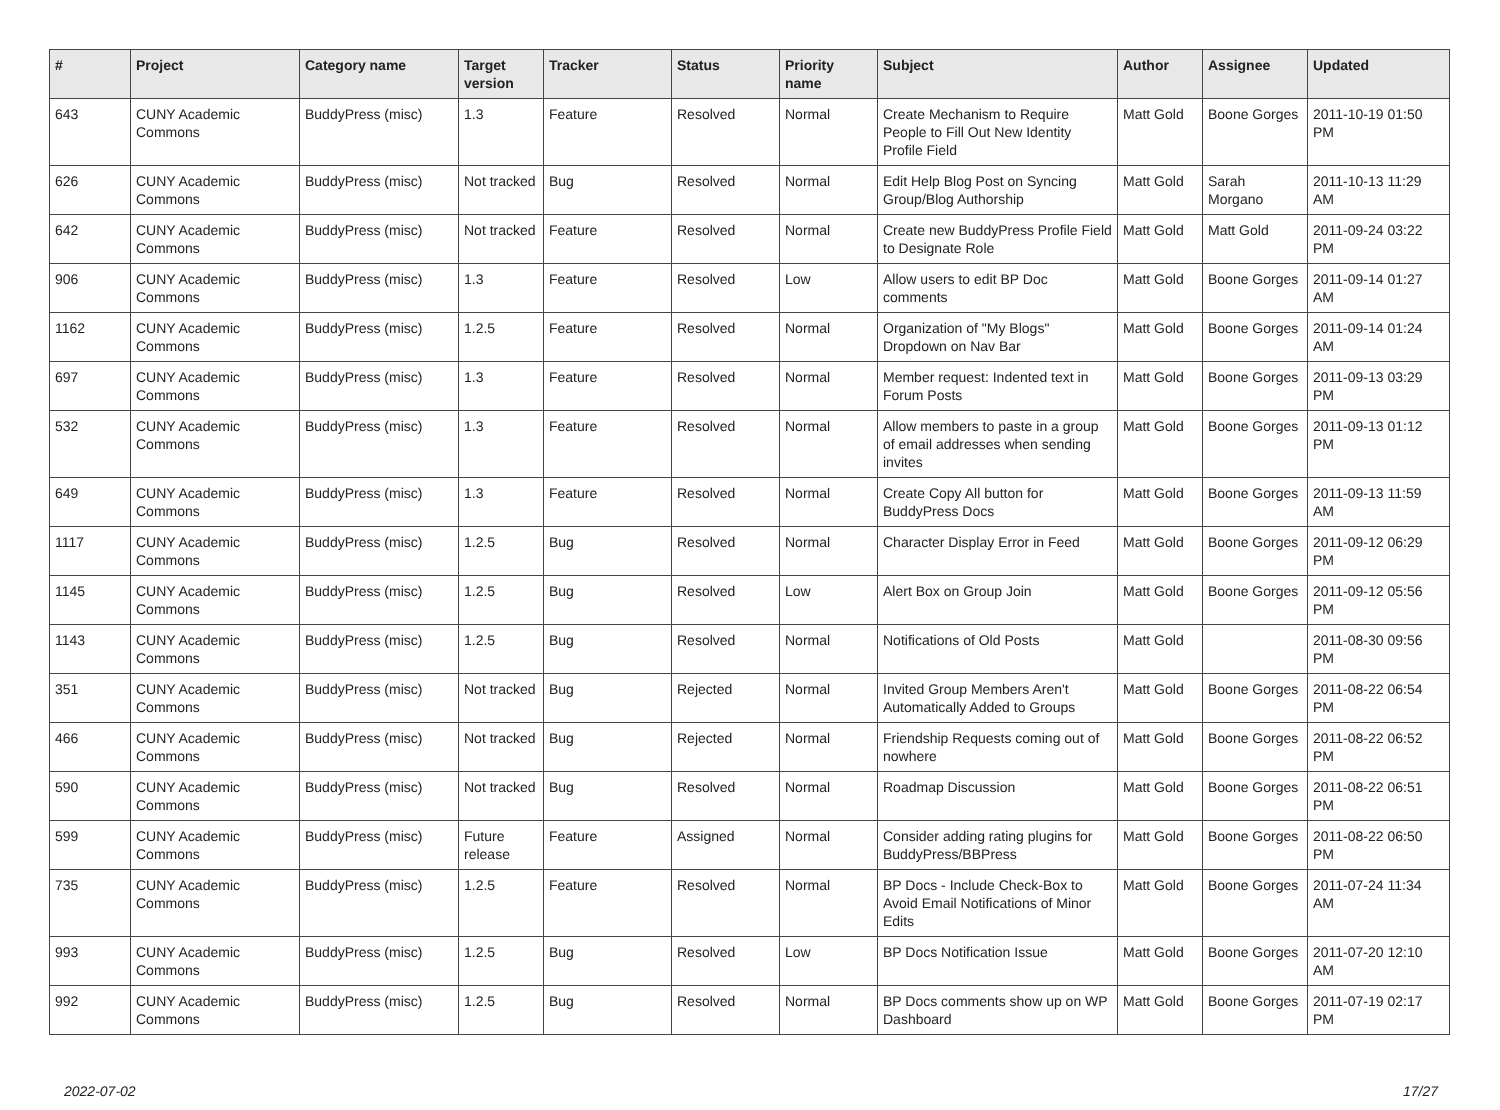| # | Project | Category name | Target version | Tracker | Status | Priority name | Subject | Author | Assignee | Updated |
| --- | --- | --- | --- | --- | --- | --- | --- | --- | --- | --- |
| 643 | CUNY Academic Commons | BuddyPress (misc) | 1.3 | Feature | Resolved | Normal | Create Mechanism to Require People to Fill Out New Identity Profile Field | Matt Gold | Boone Gorges | 2011-10-19 01:50 PM |
| 626 | CUNY Academic Commons | BuddyPress (misc) | Not tracked | Bug | Resolved | Normal | Edit Help Blog Post on Syncing Group/Blog Authorship | Matt Gold | Sarah Morgano | 2011-10-13 11:29 AM |
| 642 | CUNY Academic Commons | BuddyPress (misc) | Not tracked | Feature | Resolved | Normal | Create new BuddyPress Profile Field to Designate Role | Matt Gold | Matt Gold | 2011-09-24 03:22 PM |
| 906 | CUNY Academic Commons | BuddyPress (misc) | 1.3 | Feature | Resolved | Low | Allow users to edit BP Doc comments | Matt Gold | Boone Gorges | 2011-09-14 01:27 AM |
| 1162 | CUNY Academic Commons | BuddyPress (misc) | 1.2.5 | Feature | Resolved | Normal | Organization of "My Blogs" Dropdown on Nav Bar | Matt Gold | Boone Gorges | 2011-09-14 01:24 AM |
| 697 | CUNY Academic Commons | BuddyPress (misc) | 1.3 | Feature | Resolved | Normal | Member request: Indented text in Forum Posts | Matt Gold | Boone Gorges | 2011-09-13 03:29 PM |
| 532 | CUNY Academic Commons | BuddyPress (misc) | 1.3 | Feature | Resolved | Normal | Allow members to paste in a group of email addresses when sending invites | Matt Gold | Boone Gorges | 2011-09-13 01:12 PM |
| 649 | CUNY Academic Commons | BuddyPress (misc) | 1.3 | Feature | Resolved | Normal | Create Copy All button for BuddyPress Docs | Matt Gold | Boone Gorges | 2011-09-13 11:59 AM |
| 1117 | CUNY Academic Commons | BuddyPress (misc) | 1.2.5 | Bug | Resolved | Normal | Character Display Error in Feed | Matt Gold | Boone Gorges | 2011-09-12 06:29 PM |
| 1145 | CUNY Academic Commons | BuddyPress (misc) | 1.2.5 | Bug | Resolved | Low | Alert Box on Group Join | Matt Gold | Boone Gorges | 2011-09-12 05:56 PM |
| 1143 | CUNY Academic Commons | BuddyPress (misc) | 1.2.5 | Bug | Resolved | Normal | Notifications of Old Posts | Matt Gold | | 2011-08-30 09:56 PM |
| 351 | CUNY Academic Commons | BuddyPress (misc) | Not tracked | Bug | Rejected | Normal | Invited Group Members Aren't Automatically Added to Groups | Matt Gold | Boone Gorges | 2011-08-22 06:54 PM |
| 466 | CUNY Academic Commons | BuddyPress (misc) | Not tracked | Bug | Rejected | Normal | Friendship Requests coming out of nowhere | Matt Gold | Boone Gorges | 2011-08-22 06:52 PM |
| 590 | CUNY Academic Commons | BuddyPress (misc) | Not tracked | Bug | Resolved | Normal | Roadmap Discussion | Matt Gold | Boone Gorges | 2011-08-22 06:51 PM |
| 599 | CUNY Academic Commons | BuddyPress (misc) | Future release | Feature | Assigned | Normal | Consider adding rating plugins for BuddyPress/BBPress | Matt Gold | Boone Gorges | 2011-08-22 06:50 PM |
| 735 | CUNY Academic Commons | BuddyPress (misc) | 1.2.5 | Feature | Resolved | Normal | BP Docs - Include Check-Box to Avoid Email Notifications of Minor Edits | Matt Gold | Boone Gorges | 2011-07-24 11:34 AM |
| 993 | CUNY Academic Commons | BuddyPress (misc) | 1.2.5 | Bug | Resolved | Low | BP Docs Notification Issue | Matt Gold | Boone Gorges | 2011-07-20 12:10 AM |
| 992 | CUNY Academic Commons | BuddyPress (misc) | 1.2.5 | Bug | Resolved | Normal | BP Docs comments show up on WP Dashboard | Matt Gold | Boone Gorges | 2011-07-19 02:17 PM |
2022-07-02 17/27